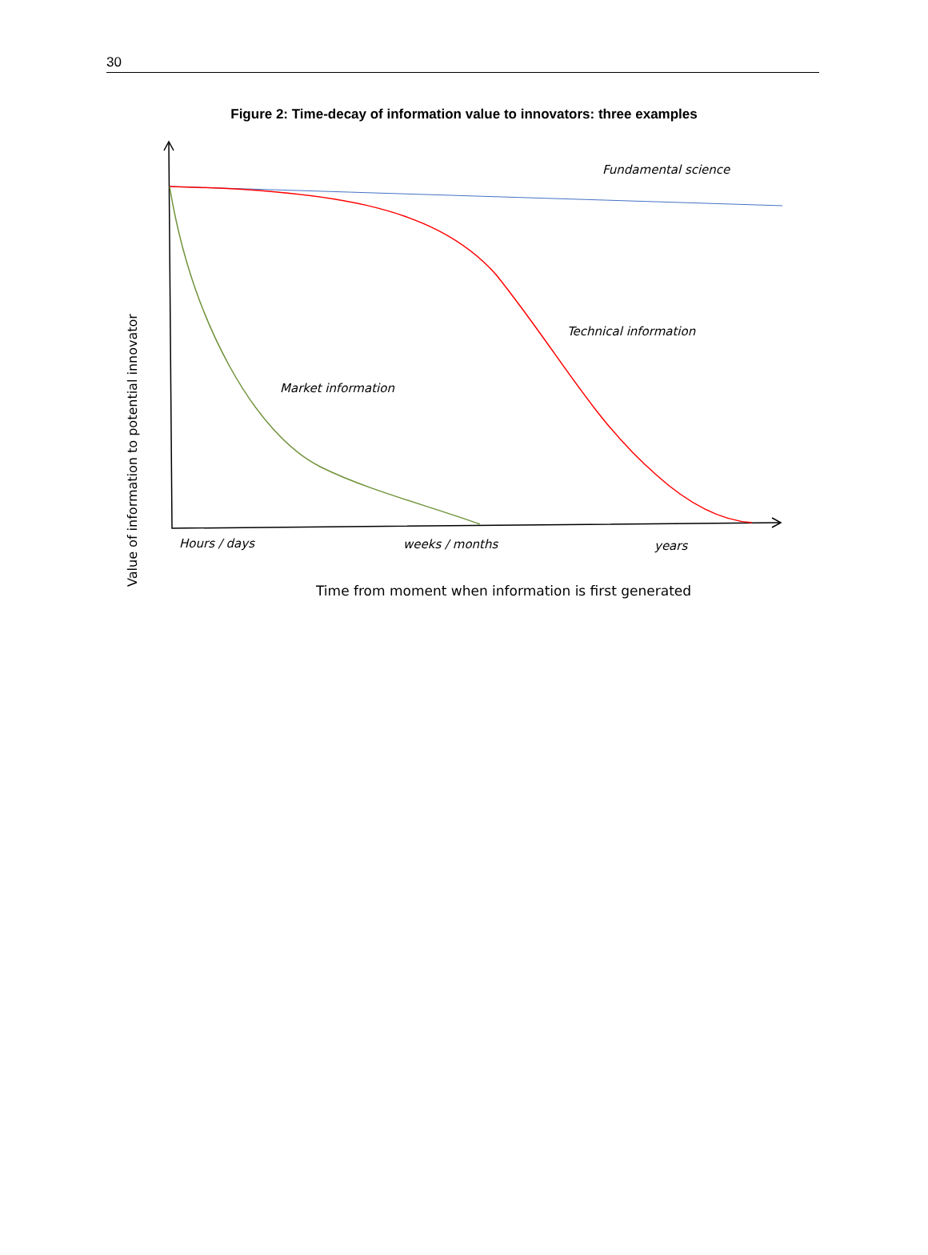30
Figure 2: Time-decay of information value to innovators: three examples
Fundamental science
Technical information
Market information
Hours / days weeks / months years
Value of information to potential innovator
Time from moment when information is first generated